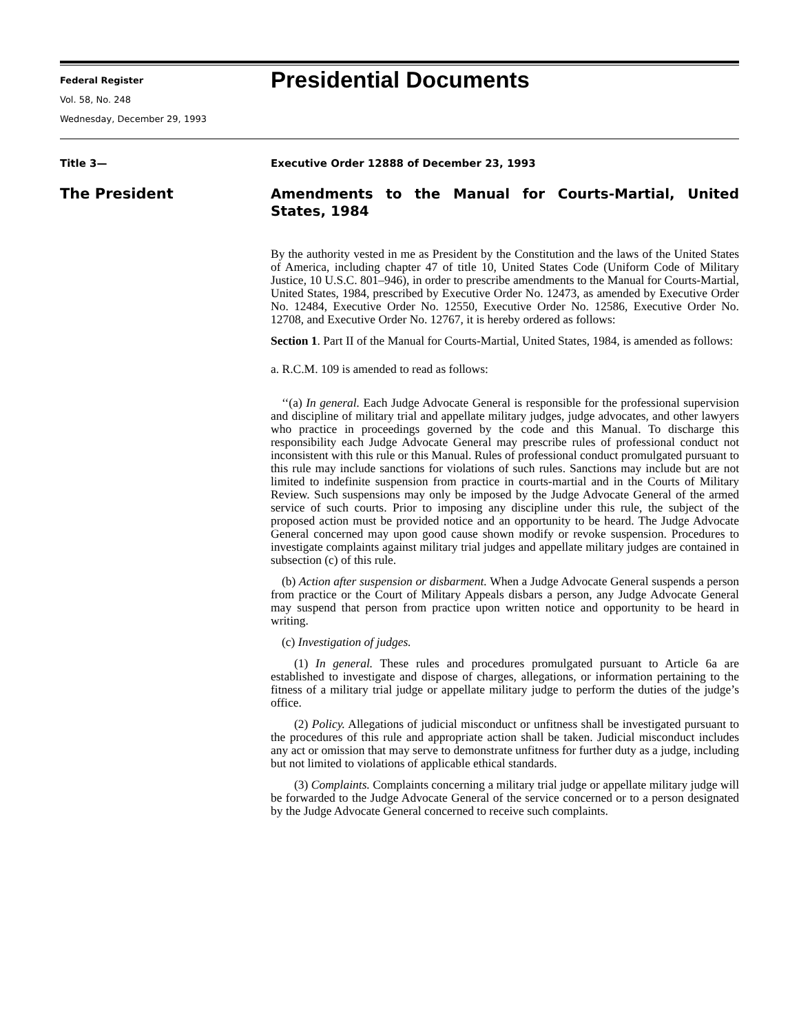Federal Register
Vol. 58, No. 248
Wednesday, December 29, 1993
Presidential Documents
Title 3—
Executive Order 12888 of December 23, 1993
The President
Amendments to the Manual for Courts-Martial, United States, 1984
By the authority vested in me as President by the Constitution and the laws of the United States of America, including chapter 47 of title 10, United States Code (Uniform Code of Military Justice, 10 U.S.C. 801–946), in order to prescribe amendments to the Manual for Courts-Martial, United States, 1984, prescribed by Executive Order No. 12473, as amended by Executive Order No. 12484, Executive Order No. 12550, Executive Order No. 12586, Executive Order No. 12708, and Executive Order No. 12767, it is hereby ordered as follows:
Section 1. Part II of the Manual for Courts-Martial, United States, 1984, is amended as follows:
a. R.C.M. 109 is amended to read as follows:
‘‘(a) In general. Each Judge Advocate General is responsible for the professional supervision and discipline of military trial and appellate military judges, judge advocates, and other lawyers who practice in proceedings governed by the code and this Manual. To discharge this responsibility each Judge Advocate General may prescribe rules of professional conduct not inconsistent with this rule or this Manual. Rules of professional conduct promulgated pursuant to this rule may include sanctions for violations of such rules. Sanctions may include but are not limited to indefinite suspension from practice in courts-martial and in the Courts of Military Review. Such suspensions may only be imposed by the Judge Advocate General of the armed service of such courts. Prior to imposing any discipline under this rule, the subject of the proposed action must be provided notice and an opportunity to be heard. The Judge Advocate General concerned may upon good cause shown modify or revoke suspension. Procedures to investigate complaints against military trial judges and appellate military judges are contained in subsection (c) of this rule.
(b) Action after suspension or disbarment. When a Judge Advocate General suspends a person from practice or the Court of Military Appeals disbars a person, any Judge Advocate General may suspend that person from practice upon written notice and opportunity to be heard in writing.
(c) Investigation of judges.
(1) In general. These rules and procedures promulgated pursuant to Article 6a are established to investigate and dispose of charges, allegations, or information pertaining to the fitness of a military trial judge or appellate military judge to perform the duties of the judge’s office.
(2) Policy. Allegations of judicial misconduct or unfitness shall be investigated pursuant to the procedures of this rule and appropriate action shall be taken. Judicial misconduct includes any act or omission that may serve to demonstrate unfitness for further duty as a judge, including but not limited to violations of applicable ethical standards.
(3) Complaints. Complaints concerning a military trial judge or appellate military judge will be forwarded to the Judge Advocate General of the service concerned or to a person designated by the Judge Advocate General concerned to receive such complaints.